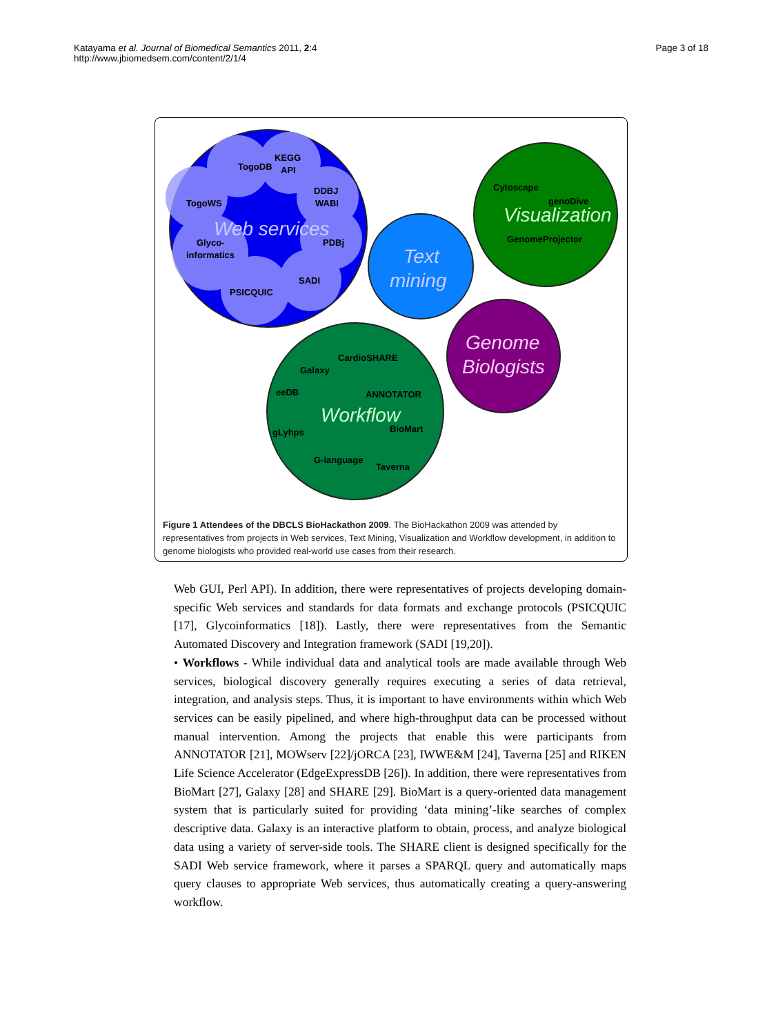Katayama et al. Journal of Biomedical Semantics 2011, 2:4
http://www.jbiomedsem.com/content/2/1/4
Page 3 of 18
TogoDB
KEGG
API
DDBJ
WABI
TogoWS
PDBj
Glyco-
informatics
SADI
PSICQUIC
Web services
Text
mining
Cytoscape
genoDive
Visualization
GenomeProjector
Genome
Biologists
Galaxy
CardioSHARE
eeDB
ANNOTATOR
Workflow
gLyhps
BioMart
G-language
Taverna
Figure 1 Attendees of the DBCLS BioHackathon 2009. The BioHackathon 2009 was attended by representatives from projects in Web services, Text Mining, Visualization and Workflow development, in addition to genome biologists who provided real-world use cases from their research.
Web GUI, Perl API). In addition, there were representatives of projects developing domain-specific Web services and standards for data formats and exchange protocols (PSICQUIC [17], Glycoinformatics [18]). Lastly, there were representatives from the Semantic Automated Discovery and Integration framework (SADI [19,20]).
• Workflows - While individual data and analytical tools are made available through Web services, biological discovery generally requires executing a series of data retrieval, integration, and analysis steps. Thus, it is important to have environments within which Web services can be easily pipelined, and where high-throughput data can be processed without manual intervention. Among the projects that enable this were participants from ANNOTATOR [21], MOWserv [22]/jORCA [23], IWWE&M [24], Taverna [25] and RIKEN Life Science Accelerator (EdgeExpressDB [26]). In addition, there were representatives from BioMart [27], Galaxy [28] and SHARE [29]. BioMart is a query-oriented data management system that is particularly suited for providing ‘data mining’-like searches of complex descriptive data. Galaxy is an interactive platform to obtain, process, and analyze biological data using a variety of server-side tools. The SHARE client is designed specifically for the SADI Web service framework, where it parses a SPARQL query and automatically maps query clauses to appropriate Web services, thus automatically creating a query-answering workflow.